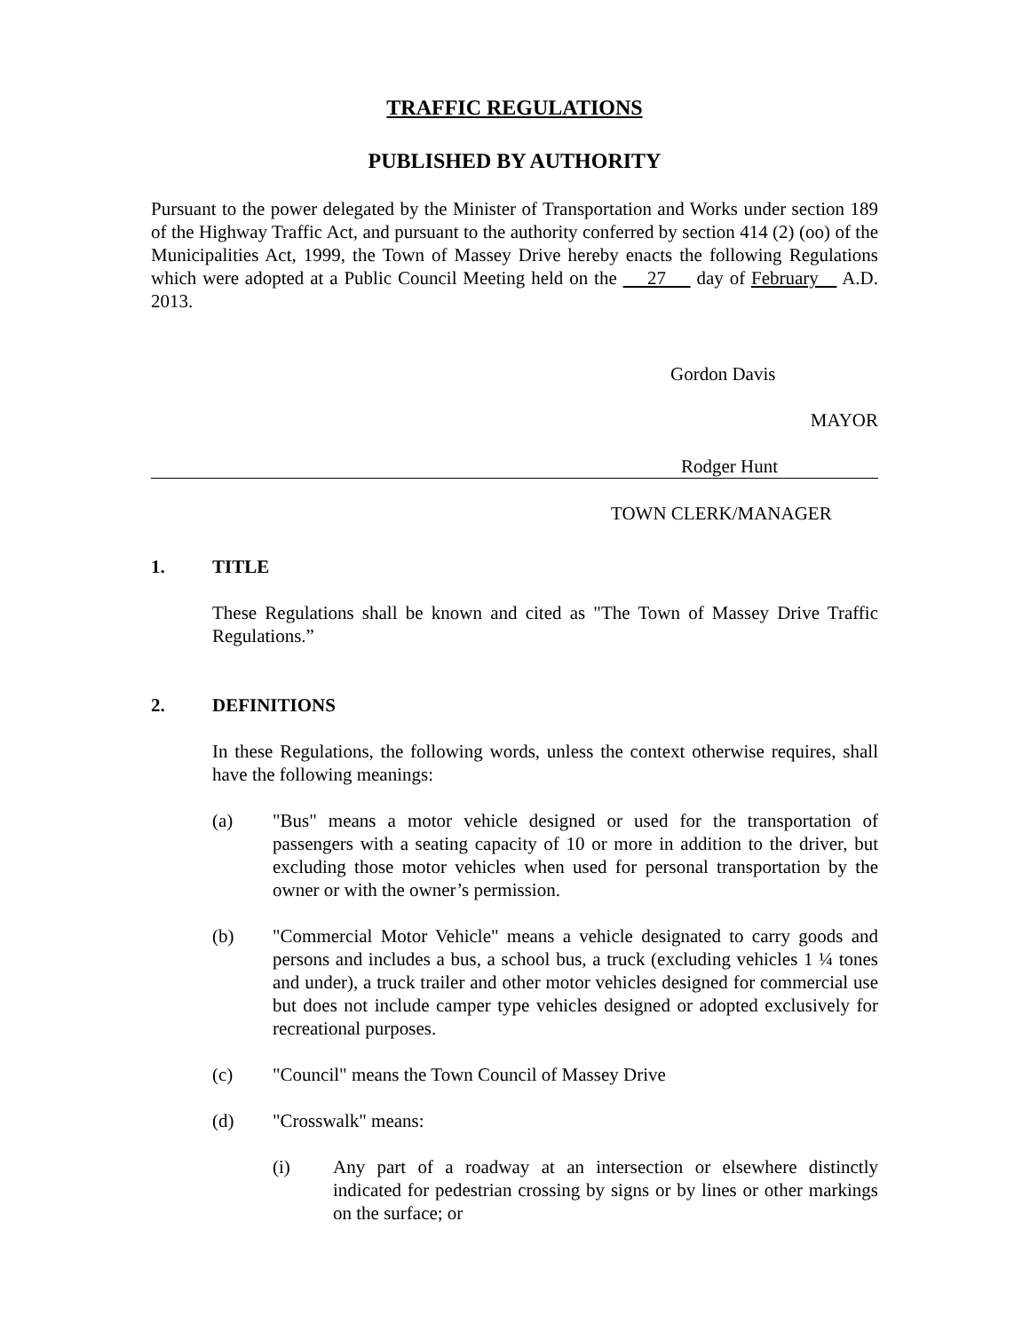TRAFFIC REGULATIONS
PUBLISHED BY AUTHORITY
Pursuant to the power delegated by the Minister of Transportation and Works under section 189 of the Highway Traffic Act, and pursuant to the authority conferred by section 414 (2) (oo) of the Municipalities Act, 1999, the Town of Massey Drive hereby enacts the following Regulations which were adopted at a Public Council Meeting held on the 27 day of February A.D. 2013.
Gordon Davis
MAYOR
Rodger Hunt
TOWN CLERK/MANAGER
1. TITLE
These Regulations shall be known and cited as "The Town of Massey Drive Traffic Regulations.”
2. DEFINITIONS
In these Regulations, the following words, unless the context otherwise requires, shall have the following meanings:
(a) "Bus" means a motor vehicle designed or used for the transportation of passengers with a seating capacity of 10 or more in addition to the driver, but excluding those motor vehicles when used for personal transportation by the owner or with the owner’s permission.
(b) "Commercial Motor Vehicle" means a vehicle designated to carry goods and persons and includes a bus, a school bus, a truck (excluding vehicles 1 ¼ tones and under), a truck trailer and other motor vehicles designed for commercial use but does not include camper type vehicles designed or adopted exclusively for recreational purposes.
(c) "Council" means the Town Council of Massey Drive
(d) "Crosswalk" means:
(i) Any part of a roadway at an intersection or elsewhere distinctly indicated for pedestrian crossing by signs or by lines or other markings on the surface; or